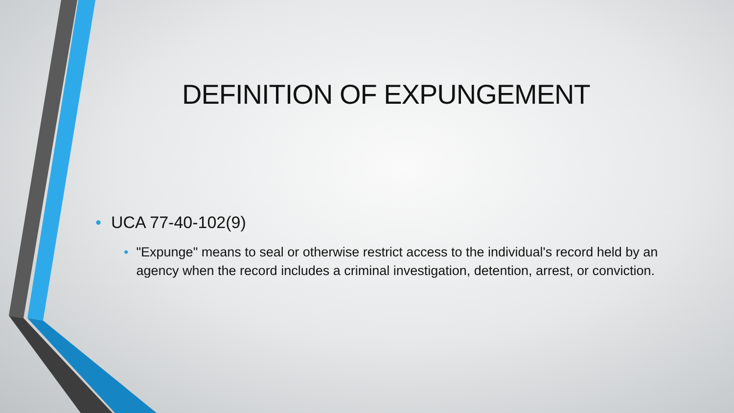DEFINITION OF EXPUNGEMENT
• UCA 77-40-102(9)
• "Expunge" means to seal or otherwise restrict access to the individual's record held by an agency when the record includes a criminal investigation, detention, arrest, or conviction.